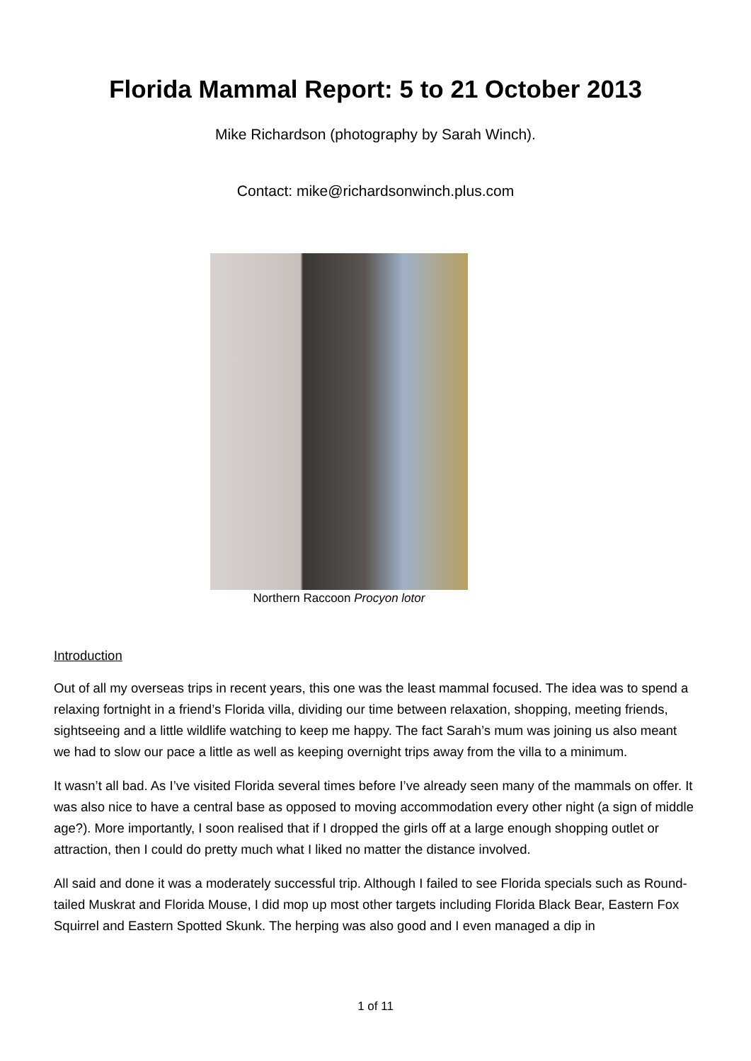Florida Mammal Report: 5 to 21 October 2013
Mike Richardson (photography by Sarah Winch).
Contact: mike@richardsonwinch.plus.com
Northern Raccoon Procyon lotor
Introduction
Out of all my overseas trips in recent years, this one was the least mammal focused. The idea was to spend a relaxing fortnight in a friend’s Florida villa, dividing our time between relaxation, shopping, meeting friends, sightseeing and a little wildlife watching to keep me happy. The fact Sarah’s mum was joining us also meant we had to slow our pace a little as well as keeping overnight trips away from the villa to a minimum.
It wasn’t all bad. As I’ve visited Florida several times before I’ve already seen many of the mammals on offer. It was also nice to have a central base as opposed to moving accommodation every other night (a sign of middle age?). More importantly, I soon realised that if I dropped the girls off at a large enough shopping outlet or attraction, then I could do pretty much what I liked no matter the distance involved.
All said and done it was a moderately successful trip. Although I failed to see Florida specials such as Round-tailed Muskrat and Florida Mouse, I did mop up most other targets including Florida Black Bear, Eastern Fox Squirrel and Eastern Spotted Skunk. The herping was also good and I even managed a dip in
1 of 11